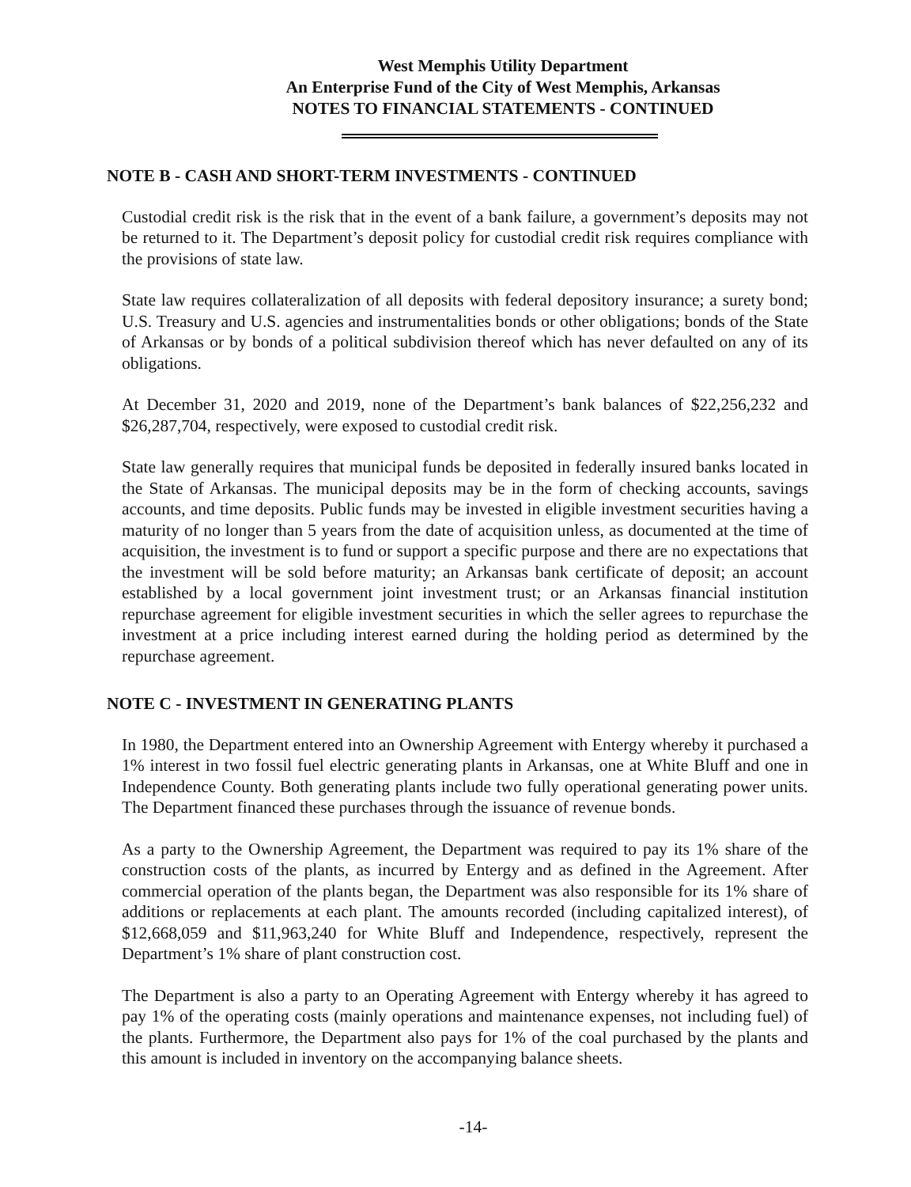West Memphis Utility Department
An Enterprise Fund of the City of West Memphis, Arkansas
NOTES TO FINANCIAL STATEMENTS - CONTINUED
NOTE B - CASH AND SHORT-TERM INVESTMENTS - CONTINUED
Custodial credit risk is the risk that in the event of a bank failure, a government’s deposits may not be returned to it. The Department’s deposit policy for custodial credit risk requires compliance with the provisions of state law.
State law requires collateralization of all deposits with federal depository insurance; a surety bond; U.S. Treasury and U.S. agencies and instrumentalities bonds or other obligations; bonds of the State of Arkansas or by bonds of a political subdivision thereof which has never defaulted on any of its obligations.
At December 31, 2020 and 2019, none of the Department’s bank balances of $22,256,232 and $26,287,704, respectively, were exposed to custodial credit risk.
State law generally requires that municipal funds be deposited in federally insured banks located in the State of Arkansas. The municipal deposits may be in the form of checking accounts, savings accounts, and time deposits. Public funds may be invested in eligible investment securities having a maturity of no longer than 5 years from the date of acquisition unless, as documented at the time of acquisition, the investment is to fund or support a specific purpose and there are no expectations that the investment will be sold before maturity; an Arkansas bank certificate of deposit; an account established by a local government joint investment trust; or an Arkansas financial institution repurchase agreement for eligible investment securities in which the seller agrees to repurchase the investment at a price including interest earned during the holding period as determined by the repurchase agreement.
NOTE C - INVESTMENT IN GENERATING PLANTS
In 1980, the Department entered into an Ownership Agreement with Entergy whereby it purchased a 1% interest in two fossil fuel electric generating plants in Arkansas, one at White Bluff and one in Independence County. Both generating plants include two fully operational generating power units. The Department financed these purchases through the issuance of revenue bonds.
As a party to the Ownership Agreement, the Department was required to pay its 1% share of the construction costs of the plants, as incurred by Entergy and as defined in the Agreement. After commercial operation of the plants began, the Department was also responsible for its 1% share of additions or replacements at each plant. The amounts recorded (including capitalized interest), of $12,668,059 and $11,963,240 for White Bluff and Independence, respectively, represent the Department’s 1% share of plant construction cost.
The Department is also a party to an Operating Agreement with Entergy whereby it has agreed to pay 1% of the operating costs (mainly operations and maintenance expenses, not including fuel) of the plants. Furthermore, the Department also pays for 1% of the coal purchased by the plants and this amount is included in inventory on the accompanying balance sheets.
-14-